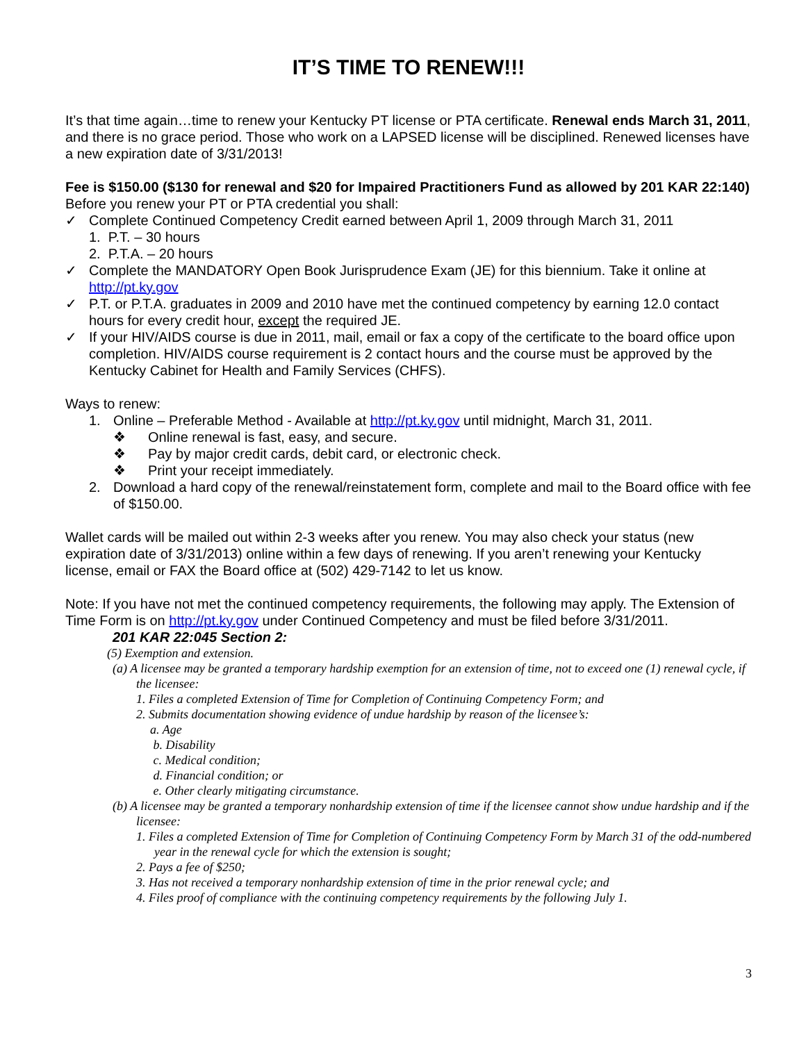IT’S TIME TO RENEW!!!
It’s that time again…time to renew your Kentucky PT license or PTA certificate. Renewal ends March 31, 2011, and there is no grace period. Those who work on a LAPSED license will be disciplined. Renewed licenses have a new expiration date of 3/31/2013!
Fee is $150.00 ($130 for renewal and $20 for Impaired Practitioners Fund as allowed by 201 KAR 22:140)
Before you renew your PT or PTA credential you shall:
✓ Complete Continued Competency Credit earned between April 1, 2009 through March 31, 2011
1. P.T. – 30 hours
2. P.T.A. – 20 hours
✓ Complete the MANDATORY Open Book Jurisprudence Exam (JE) for this biennium. Take it online at http://pt.ky.gov
✓ P.T. or P.T.A. graduates in 2009 and 2010 have met the continued competency by earning 12.0 contact hours for every credit hour, except the required JE.
✓ If your HIV/AIDS course is due in 2011, mail, email or fax a copy of the certificate to the board office upon completion. HIV/AIDS course requirement is 2 contact hours and the course must be approved by the Kentucky Cabinet for Health and Family Services (CHFS).
Ways to renew:
1. Online – Preferable Method - Available at http://pt.ky.gov until midnight, March 31, 2011.
❖ Online renewal is fast, easy, and secure.
❖ Pay by major credit cards, debit card, or electronic check.
❖ Print your receipt immediately.
2. Download a hard copy of the renewal/reinstatement form, complete and mail to the Board office with fee of $150.00.
Wallet cards will be mailed out within 2-3 weeks after you renew. You may also check your status (new expiration date of 3/31/2013) online within a few days of renewing. If you aren’t renewing your Kentucky license, email or FAX the Board office at (502) 429-7142 to let us know.
Note: If you have not met the continued competency requirements, the following may apply. The Extension of Time Form is on http://pt.ky.gov under Continued Competency and must be filed before 3/31/2011.
201 KAR 22:045 Section 2:
(5) Exemption and extension.
(a) A licensee may be granted a temporary hardship exemption for an extension of time, not to exceed one (1) renewal cycle, if the licensee:
1. Files a completed Extension of Time for Completion of Continuing Competency Form; and
2. Submits documentation showing evidence of undue hardship by reason of the licensee’s:
a. Age
b. Disability
c. Medical condition;
d. Financial condition; or
e. Other clearly mitigating circumstance.
(b) A licensee may be granted a temporary nonhardship extension of time if the licensee cannot show undue hardship and if the licensee:
1. Files a completed Extension of Time for Completion of Continuing Competency Form by March 31 of the odd-numbered year in the renewal cycle for which the extension is sought;
2. Pays a fee of $250;
3. Has not received a temporary nonhardship extension of time in the prior renewal cycle; and
4. Files proof of compliance with the continuing competency requirements by the following July 1.
3